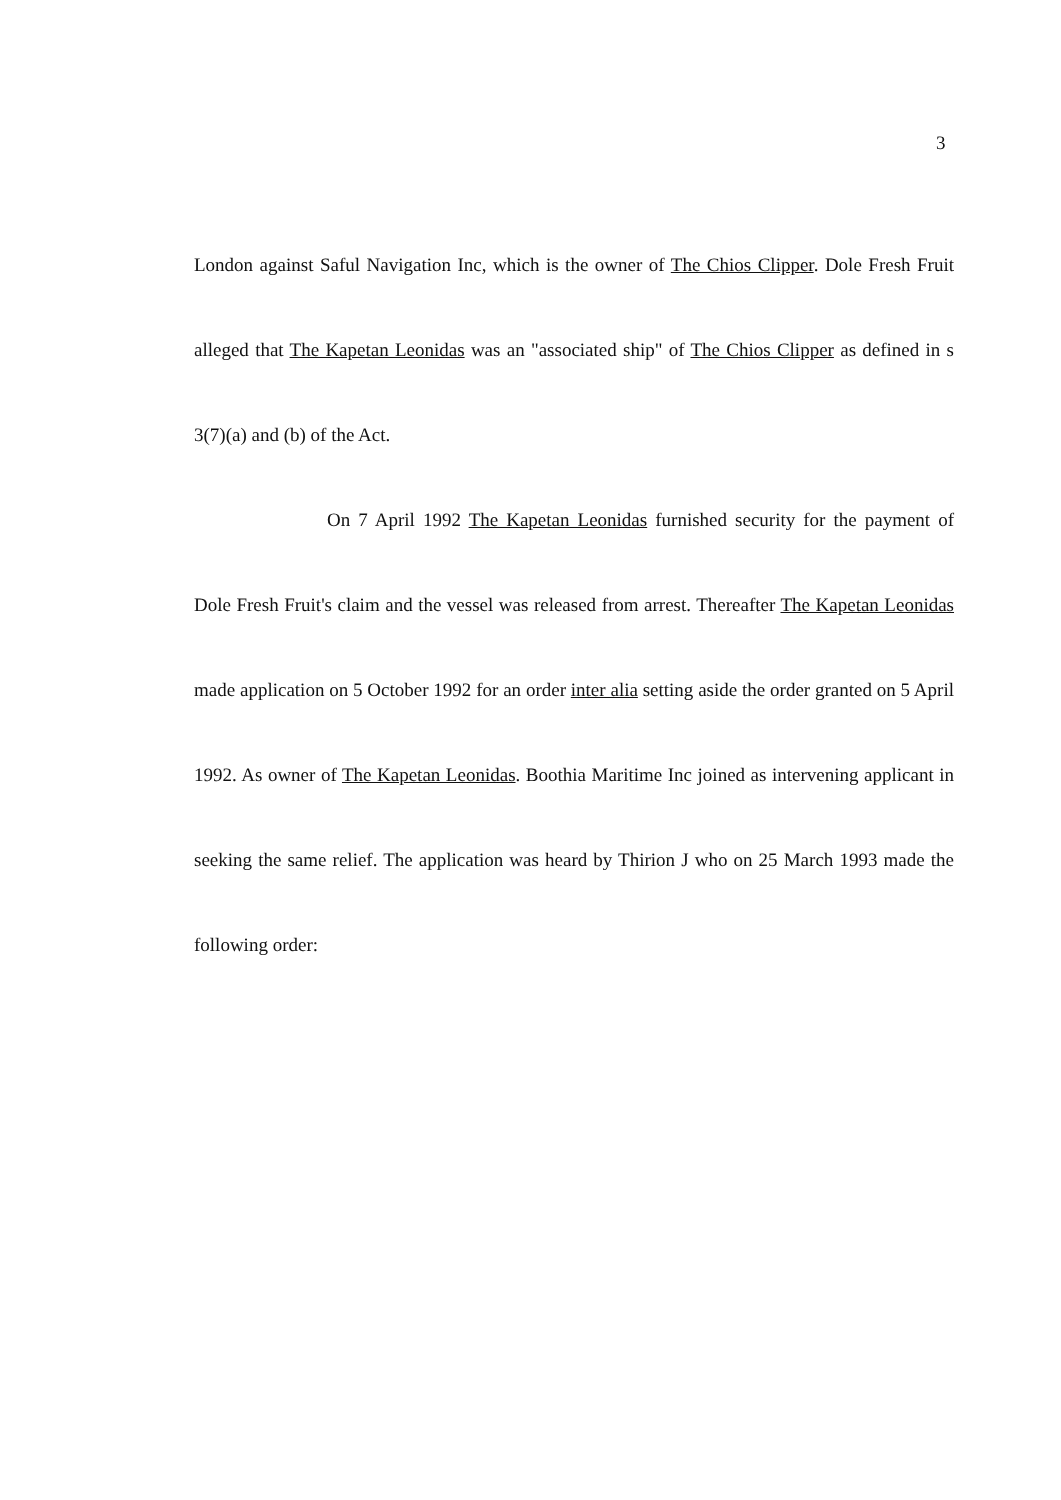3
London against Saful Navigation Inc, which is the owner of The Chios Clipper. Dole Fresh Fruit alleged that The Kapetan Leonidas was an "associated ship" of The Chios Clipper as defined in s 3(7)(a) and (b) of the Act.
On 7 April 1992 The Kapetan Leonidas furnished security for the payment of Dole Fresh Fruit's claim and the vessel was released from arrest. Thereafter The Kapetan Leonidas made application on 5 October 1992 for an order inter alia setting aside the order granted on 5 April 1992. As owner of The Kapetan Leonidas. Boothia Maritime Inc joined as intervening applicant in seeking the same relief. The application was heard by Thirion J who on 25 March 1993 made the following order: